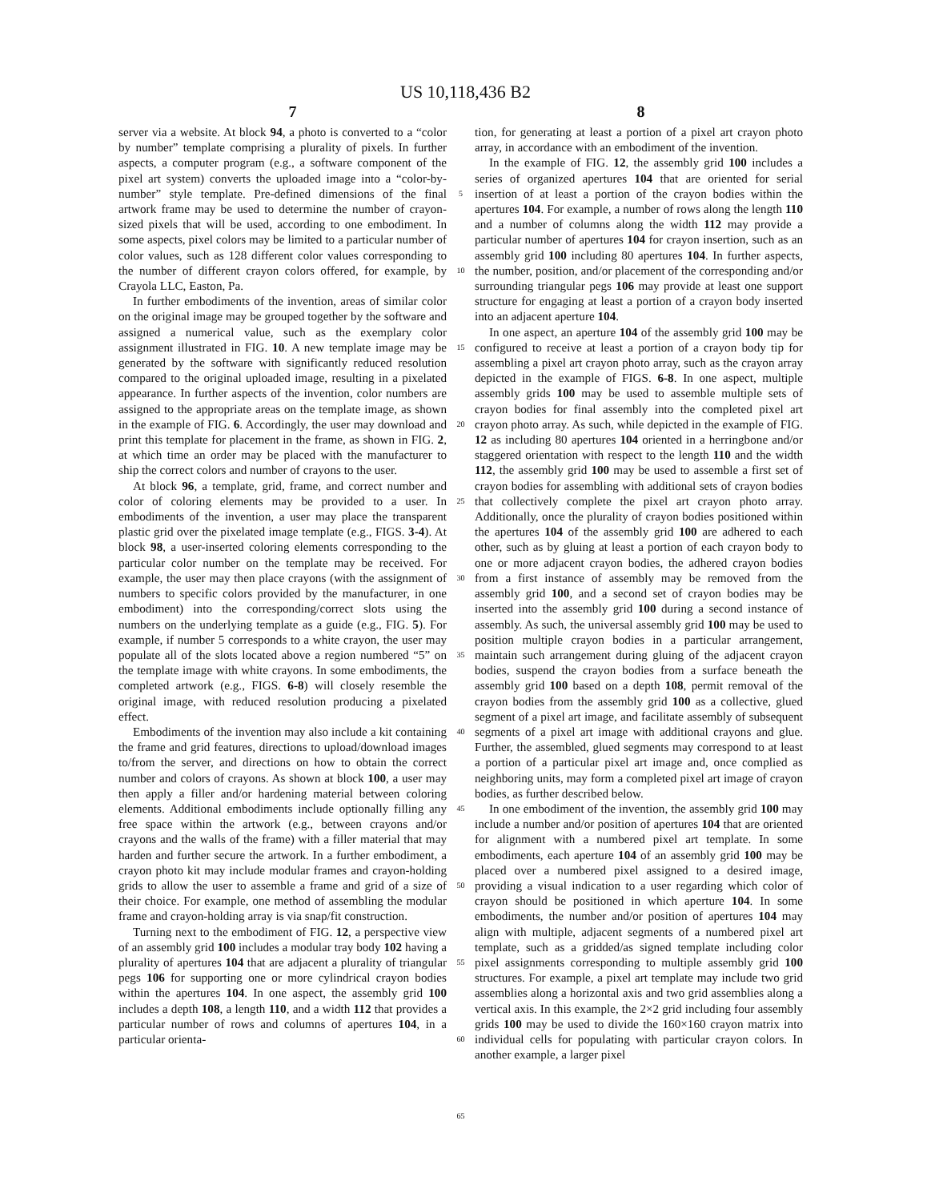US 10,118,436 B2
7 8
server via a website. At block 94, a photo is converted to a “color by number” template comprising a plurality of pixels. In further aspects, a computer program (e.g., a software component of the pixel art system) converts the uploaded image into a “color-by-number” style template. Pre-defined dimensions of the final artwork frame may be used to determine the number of crayon-sized pixels that will be used, according to one embodiment. In some aspects, pixel colors may be limited to a particular number of color values, such as 128 different color values corresponding to the number of different crayon colors offered, for example, by Crayola LLC, Easton, Pa.
In further embodiments of the invention, areas of similar color on the original image may be grouped together by the software and assigned a numerical value, such as the exemplary color assignment illustrated in FIG. 10. A new template image may be generated by the software with significantly reduced resolution compared to the original uploaded image, resulting in a pixelated appearance. In further aspects of the invention, color numbers are assigned to the appropriate areas on the template image, as shown in the example of FIG. 6. Accordingly, the user may download and print this template for placement in the frame, as shown in FIG. 2, at which time an order may be placed with the manufacturer to ship the correct colors and number of crayons to the user.
At block 96, a template, grid, frame, and correct number and color of coloring elements may be provided to a user. In embodiments of the invention, a user may place the transparent plastic grid over the pixelated image template (e.g., FIGS. 3-4). At block 98, a user-inserted coloring elements corresponding to the particular color number on the template may be received. For example, the user may then place crayons (with the assignment of numbers to specific colors provided by the manufacturer, in one embodiment) into the corresponding/correct slots using the numbers on the underlying template as a guide (e.g., FIG. 5). For example, if number 5 corresponds to a white crayon, the user may populate all of the slots located above a region numbered “5” on the template image with white crayons. In some embodiments, the completed artwork (e.g., FIGS. 6-8) will closely resemble the original image, with reduced resolution producing a pixelated effect.
Embodiments of the invention may also include a kit containing the frame and grid features, directions to upload/download images to/from the server, and directions on how to obtain the correct number and colors of crayons. As shown at block 100, a user may then apply a filler and/or hardening material between coloring elements. Additional embodiments include optionally filling any free space within the artwork (e.g., between crayons and/or crayons and the walls of the frame) with a filler material that may harden and further secure the artwork. In a further embodiment, a crayon photo kit may include modular frames and crayon-holding grids to allow the user to assemble a frame and grid of a size of their choice. For example, one method of assembling the modular frame and crayon-holding array is via snap/fit construction.
Turning next to the embodiment of FIG. 12, a perspective view of an assembly grid 100 includes a modular tray body 102 having a plurality of apertures 104 that are adjacent a plurality of triangular pegs 106 for supporting one or more cylindrical crayon bodies within the apertures 104. In one aspect, the assembly grid 100 includes a depth 108, a length 110, and a width 112 that provides a particular number of rows and columns of apertures 104, in a particular orienta-
5
10
15
20
25
30
35
40
45
50
55
60
65
tion, for generating at least a portion of a pixel art crayon photo array, in accordance with an embodiment of the invention.
In the example of FIG. 12, the assembly grid 100 includes a series of organized apertures 104 that are oriented for serial insertion of at least a portion of the crayon bodies within the apertures 104. For example, a number of rows along the length 110 and a number of columns along the width 112 may provide a particular number of apertures 104 for crayon insertion, such as an assembly grid 100 including 80 apertures 104. In further aspects, the number, position, and/or placement of the corresponding and/or surrounding triangular pegs 106 may provide at least one support structure for engaging at least a portion of a crayon body inserted into an adjacent aperture 104.
In one aspect, an aperture 104 of the assembly grid 100 may be configured to receive at least a portion of a crayon body tip for assembling a pixel art crayon photo array, such as the crayon array depicted in the example of FIGS. 6-8. In one aspect, multiple assembly grids 100 may be used to assemble multiple sets of crayon bodies for final assembly into the completed pixel art crayon photo array. As such, while depicted in the example of FIG. 12 as including 80 apertures 104 oriented in a herringbone and/or staggered orientation with respect to the length 110 and the width 112, the assembly grid 100 may be used to assemble a first set of crayon bodies for assembling with additional sets of crayon bodies that collectively complete the pixel art crayon photo array. Additionally, once the plurality of crayon bodies positioned within the apertures 104 of the assembly grid 100 are adhered to each other, such as by gluing at least a portion of each crayon body to one or more adjacent crayon bodies, the adhered crayon bodies from a first instance of assembly may be removed from the assembly grid 100, and a second set of crayon bodies may be inserted into the assembly grid 100 during a second instance of assembly. As such, the universal assembly grid 100 may be used to position multiple crayon bodies in a particular arrangement, maintain such arrangement during gluing of the adjacent crayon bodies, suspend the crayon bodies from a surface beneath the assembly grid 100 based on a depth 108, permit removal of the crayon bodies from the assembly grid 100 as a collective, glued segment of a pixel art image, and facilitate assembly of subsequent segments of a pixel art image with additional crayons and glue. Further, the assembled, glued segments may correspond to at least a portion of a particular pixel art image and, once complied as neighboring units, may form a completed pixel art image of crayon bodies, as further described below.
In one embodiment of the invention, the assembly grid 100 may include a number and/or position of apertures 104 that are oriented for alignment with a numbered pixel art template. In some embodiments, each aperture 104 of an assembly grid 100 may be placed over a numbered pixel assigned to a desired image, providing a visual indication to a user regarding which color of crayon should be positioned in which aperture 104. In some embodiments, the number and/or position of apertures 104 may align with multiple, adjacent segments of a numbered pixel art template, such as a gridded/as signed template including color pixel assignments corresponding to multiple assembly grid 100 structures. For example, a pixel art template may include two grid assemblies along a horizontal axis and two grid assemblies along a vertical axis. In this example, the 2×2 grid including four assembly grids 100 may be used to divide the 160×160 crayon matrix into individual cells for populating with particular crayon colors. In another example, a larger pixel